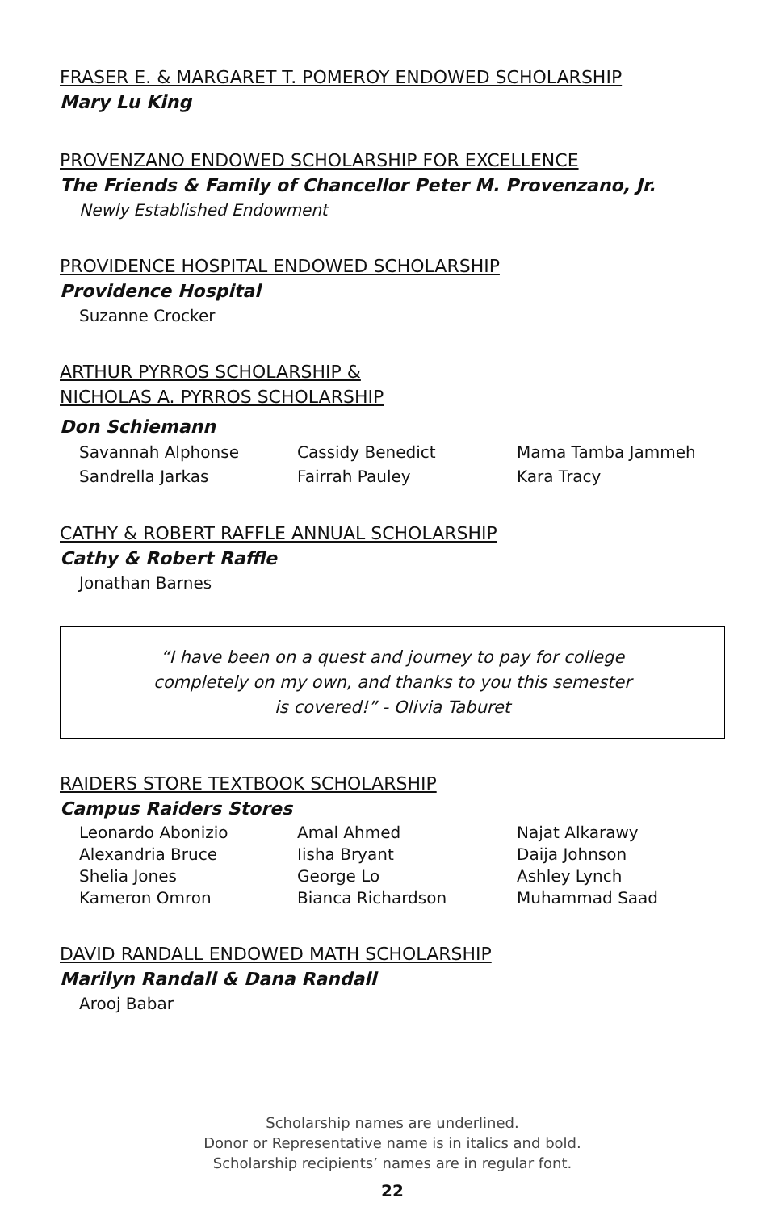FRASER E. & MARGARET T. POMEROY ENDOWED SCHOLARSHIP
Mary Lu King
PROVENZANO ENDOWED SCHOLARSHIP FOR EXCELLENCE
The Friends & Family of Chancellor Peter M. Provenzano, Jr.
Newly Established Endowment
PROVIDENCE HOSPITAL ENDOWED SCHOLARSHIP
Providence Hospital
Suzanne Crocker
ARTHUR PYRROS SCHOLARSHIP &
NICHOLAS A. PYRROS SCHOLARSHIP
Don Schiemann
Savannah Alphonse Cassidy Benedict Mama Tamba Jammeh Sandrella Jarkas Fairrah Pauley Kara Tracy
CATHY & ROBERT RAFFLE ANNUAL SCHOLARSHIP
Cathy & Robert Raffle
Jonathan Barnes
“I have been on a quest and journey to pay for college
completely on my own, and thanks to you this semester
is covered!” - Olivia Taburet
RAIDERS STORE TEXTBOOK SCHOLARSHIP
Campus Raiders Stores
Leonardo Abonizio Amal Ahmed Najat Alkarawy Alexandria Bruce Iisha Bryant Daija Johnson Shelia Jones George Lo Ashley Lynch Kameron Omron Bianca Richardson Muhammad Saad
DAVID RANDALL ENDOWED MATH SCHOLARSHIP
Marilyn Randall & Dana Randall
Arooj Babar
Scholarship names are underlined.
Donor or Representative name is in italics and bold.
Scholarship recipients’ names are in regular font.
22